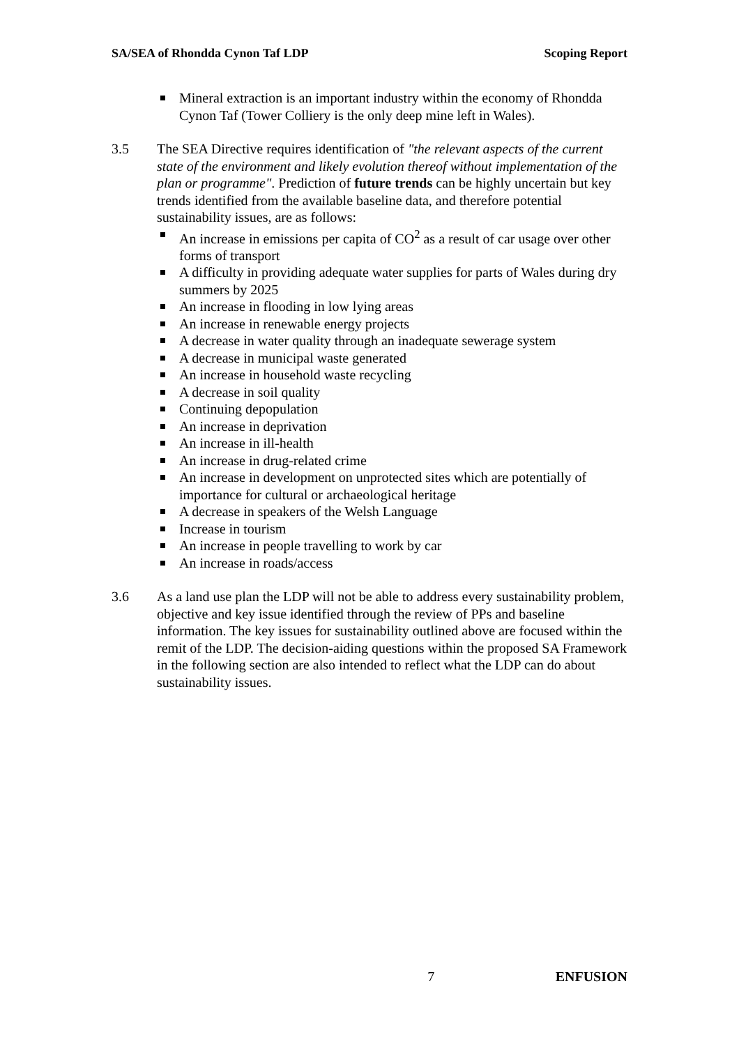SA/SEA of Rhondda Cynon Taf LDP Scoping Report
Mineral extraction is an important industry within the economy of Rhondda Cynon Taf (Tower Colliery is the only deep mine left in Wales).
3.5 The SEA Directive requires identification of "the relevant aspects of the current state of the environment and likely evolution thereof without implementation of the plan or programme". Prediction of future trends can be highly uncertain but key trends identified from the available baseline data, and therefore potential sustainability issues, are as follows:
An increase in emissions per capita of CO<sup>2</sup> as a result of car usage over other forms of transport
A difficulty in providing adequate water supplies for parts of Wales during dry summers by 2025
An increase in flooding in low lying areas
An increase in renewable energy projects
A decrease in water quality through an inadequate sewerage system
A decrease in municipal waste generated
An increase in household waste recycling
A decrease in soil quality
Continuing depopulation
An increase in deprivation
An increase in ill-health
An increase in drug-related crime
An increase in development on unprotected sites which are potentially of importance for cultural or archaeological heritage
A decrease in speakers of the Welsh Language
Increase in tourism
An increase in people travelling to work by car
An increase in roads/access
3.6 As a land use plan the LDP will not be able to address every sustainability problem, objective and key issue identified through the review of PPs and baseline information. The key issues for sustainability outlined above are focused within the remit of the LDP. The decision-aiding questions within the proposed SA Framework in the following section are also intended to reflect what the LDP can do about sustainability issues.
7 ENFUSION